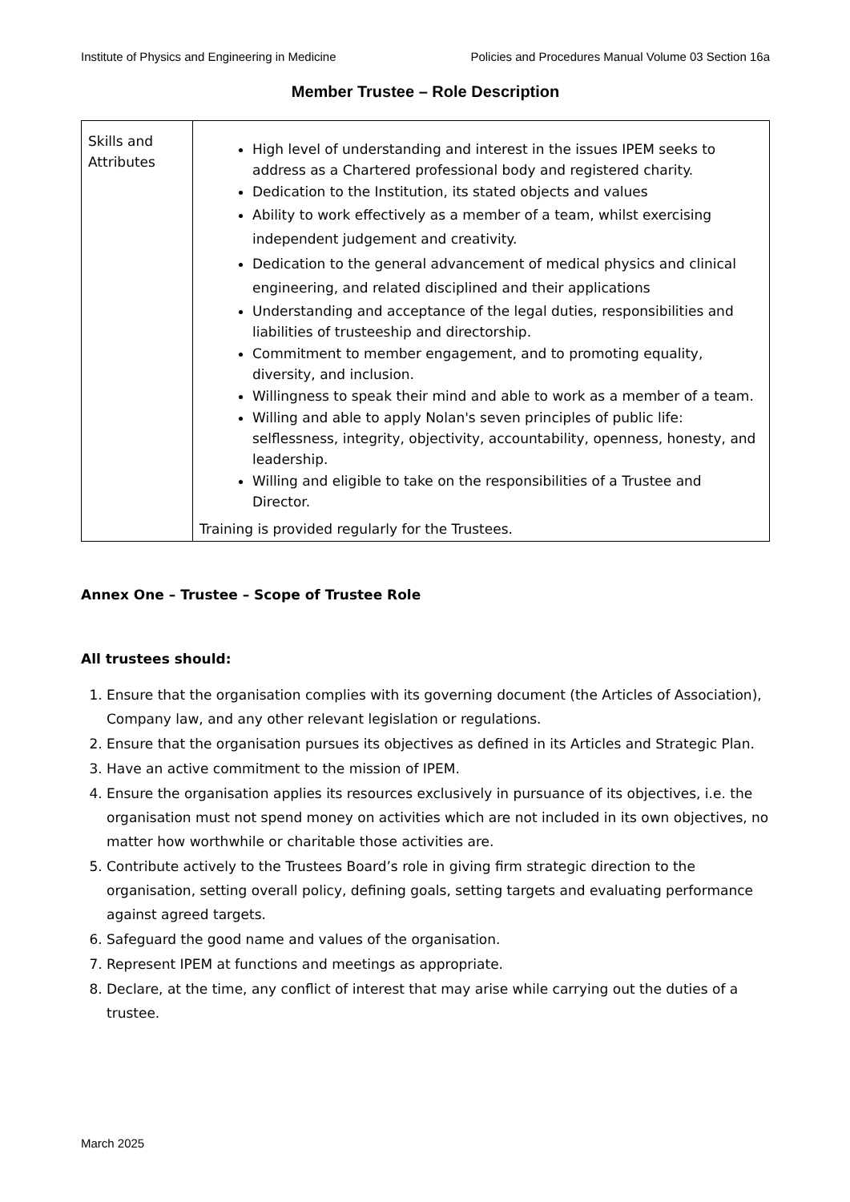Institute of Physics and Engineering in Medicine Policies and Procedures Manual Volume 03 Section 16a
Member Trustee – Role Description
| Skills and Attributes | High level of understanding and interest in the issues IPEM seeks to address as a Chartered professional body and registered charity. Dedication to the Institution, its stated objects and values Ability to work effectively as a member of a team, whilst exercising independent judgement and creativity. Dedication to the general advancement of medical physics and clinical engineering, and related disciplined and their applications Understanding and acceptance of the legal duties, responsibilities and liabilities of trusteeship and directorship. Commitment to member engagement, and to promoting equality, diversity, and inclusion. Willingness to speak their mind and able to work as a member of a team. Willing and able to apply Nolan's seven principles of public life: selflessness, integrity, objectivity, accountability, openness, honesty, and leadership. Willing and eligible to take on the responsibilities of a Trustee and Director. Training is provided regularly for the Trustees. |
Annex One – Trustee – Scope of Trustee Role
All trustees should:
1. Ensure that the organisation complies with its governing document (the Articles of Association), Company law, and any other relevant legislation or regulations.
2. Ensure that the organisation pursues its objectives as defined in its Articles and Strategic Plan.
3. Have an active commitment to the mission of IPEM.
4. Ensure the organisation applies its resources exclusively in pursuance of its objectives, i.e. the organisation must not spend money on activities which are not included in its own objectives, no matter how worthwhile or charitable those activities are.
5. Contribute actively to the Trustees Board’s role in giving firm strategic direction to the organisation, setting overall policy, defining goals, setting targets and evaluating performance against agreed targets.
6. Safeguard the good name and values of the organisation.
7. Represent IPEM at functions and meetings as appropriate.
8. Declare, at the time, any conflict of interest that may arise while carrying out the duties of a trustee.
March 2025